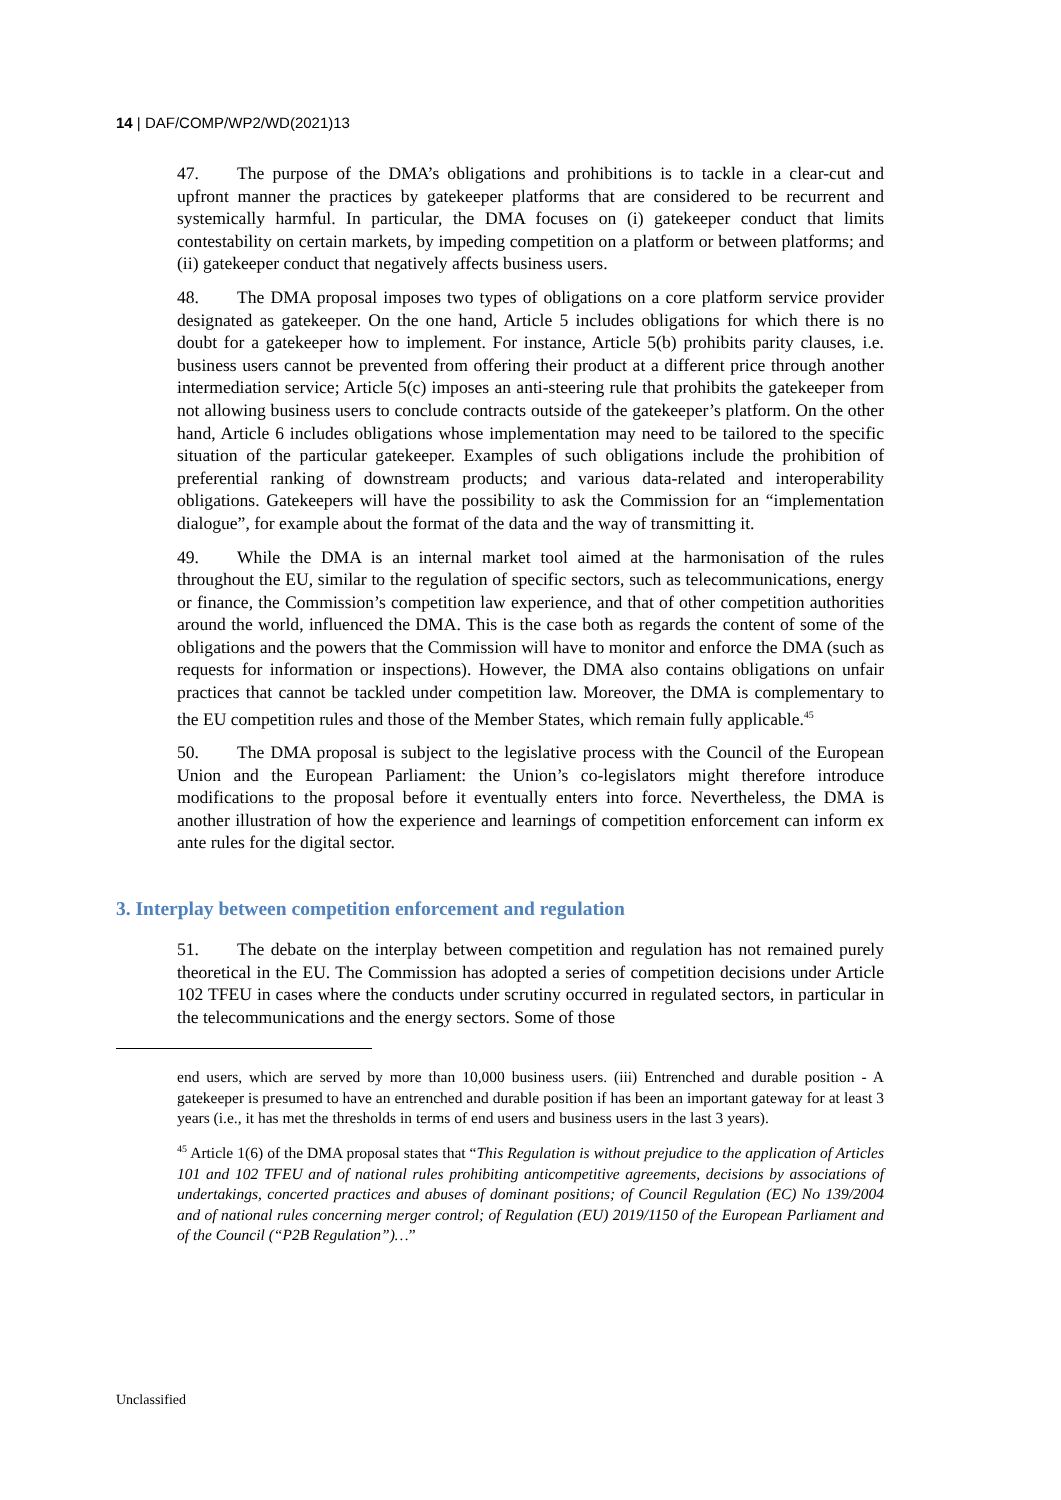14 | DAF/COMP/WP2/WD(2021)13
47. The purpose of the DMA’s obligations and prohibitions is to tackle in a clear-cut and upfront manner the practices by gatekeeper platforms that are considered to be recurrent and systemically harmful. In particular, the DMA focuses on (i) gatekeeper conduct that limits contestability on certain markets, by impeding competition on a platform or between platforms; and (ii) gatekeeper conduct that negatively affects business users.
48. The DMA proposal imposes two types of obligations on a core platform service provider designated as gatekeeper. On the one hand, Article 5 includes obligations for which there is no doubt for a gatekeeper how to implement. For instance, Article 5(b) prohibits parity clauses, i.e. business users cannot be prevented from offering their product at a different price through another intermediation service; Article 5(c) imposes an anti-steering rule that prohibits the gatekeeper from not allowing business users to conclude contracts outside of the gatekeeper’s platform. On the other hand, Article 6 includes obligations whose implementation may need to be tailored to the specific situation of the particular gatekeeper. Examples of such obligations include the prohibition of preferential ranking of downstream products; and various data-related and interoperability obligations. Gatekeepers will have the possibility to ask the Commission for an “implementation dialogue”, for example about the format of the data and the way of transmitting it.
49. While the DMA is an internal market tool aimed at the harmonisation of the rules throughout the EU, similar to the regulation of specific sectors, such as telecommunications, energy or finance, the Commission’s competition law experience, and that of other competition authorities around the world, influenced the DMA. This is the case both as regards the content of some of the obligations and the powers that the Commission will have to monitor and enforce the DMA (such as requests for information or inspections). However, the DMA also contains obligations on unfair practices that cannot be tackled under competition law. Moreover, the DMA is complementary to the EU competition rules and those of the Member States, which remain fully applicable.<sup>45</sup>
50. The DMA proposal is subject to the legislative process with the Council of the European Union and the European Parliament: the Union’s co-legislators might therefore introduce modifications to the proposal before it eventually enters into force. Nevertheless, the DMA is another illustration of how the experience and learnings of competition enforcement can inform ex ante rules for the digital sector.
3. Interplay between competition enforcement and regulation
51. The debate on the interplay between competition and regulation has not remained purely theoretical in the EU. The Commission has adopted a series of competition decisions under Article 102 TFEU in cases where the conducts under scrutiny occurred in regulated sectors, in particular in the telecommunications and the energy sectors. Some of those
end users, which are served by more than 10,000 business users. (iii) Entrenched and durable position - A gatekeeper is presumed to have an entrenched and durable position if has been an important gateway for at least 3 years (i.e., it has met the thresholds in terms of end users and business users in the last 3 years).
<sup>45</sup> Article 1(6) of the DMA proposal states that “This Regulation is without prejudice to the application of Articles 101 and 102 TFEU and of national rules prohibiting anticompetitive agreements, decisions by associations of undertakings, concerted practices and abuses of dominant positions; of Council Regulation (EC) No 139/2004 and of national rules concerning merger control; of Regulation (EU) 2019/1150 of the European Parliament and of the Council (“P2B Regulation”)…”
Unclassified